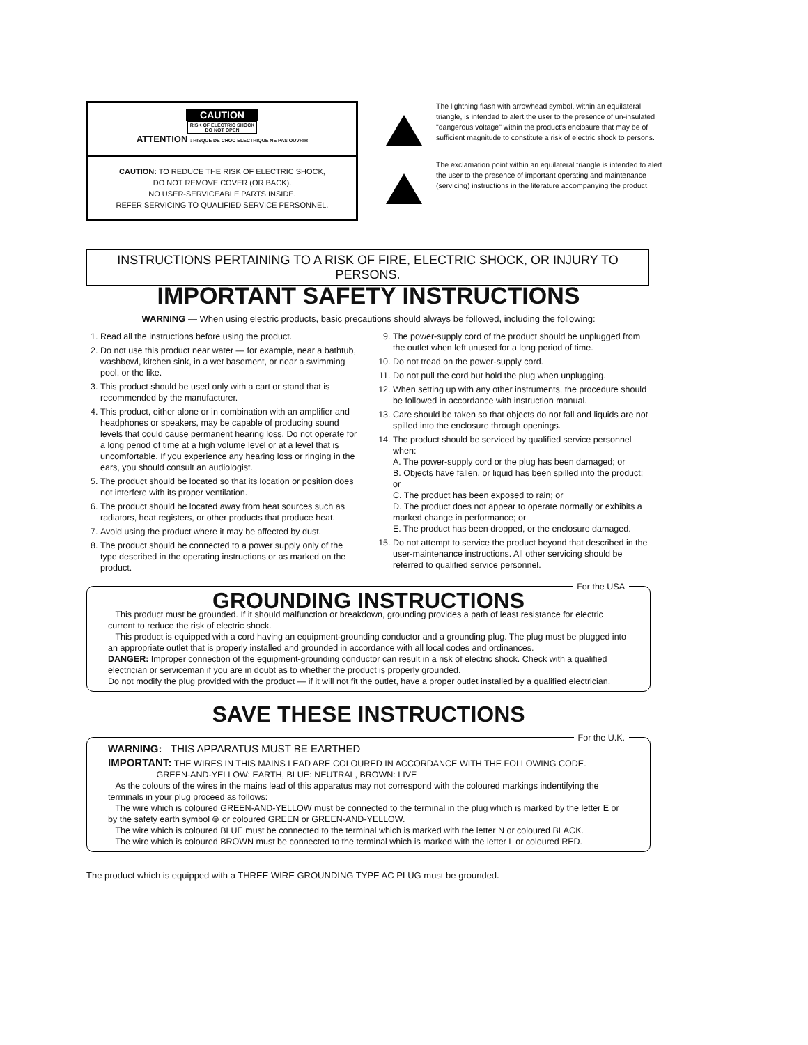CAUTION
RISK OF ELECTRIC SHOCK
DO NOT OPEN
ATTENTION : RISQUE DE CHOC ELECTRIQUE NE PAS OUVRIR
CAUTION: TO REDUCE THE RISK OF ELECTRIC SHOCK,
DO NOT REMOVE COVER (OR BACK).
NO USER-SERVICEABLE PARTS INSIDE.
REFER SERVICING TO QUALIFIED SERVICE PERSONNEL.
The lightning flash with arrowhead symbol, within an equilateral triangle, is intended to alert the user to the presence of un-insulated "dangerous voltage" within the product's enclosure that may be of sufficient magnitude to constitute a risk of electric shock to persons.
The exclamation point within an equilateral triangle is intended to alert the user to the presence of important operating and maintenance (servicing) instructions in the literature accompanying the product.
INSTRUCTIONS PERTAINING TO A RISK OF FIRE, ELECTRIC SHOCK, OR INJURY TO PERSONS.
IMPORTANT SAFETY INSTRUCTIONS
WARNING — When using electric products, basic precautions should always be followed, including the following:
1. Read all the instructions before using the product.
2. Do not use this product near water — for example, near a bathtub, washbowl, kitchen sink, in a wet basement, or near a swimming pool, or the like.
3. This product should be used only with a cart or stand that is recommended by the manufacturer.
4. This product, either alone or in combination with an amplifier and headphones or speakers, may be capable of producing sound levels that could cause permanent hearing loss. Do not operate for a long period of time at a high volume level or at a level that is uncomfortable. If you experience any hearing loss or ringing in the ears, you should consult an audiologist.
5. The product should be located so that its location or position does not interfere with its proper ventilation.
6. The product should be located away from heat sources such as radiators, heat registers, or other products that produce heat.
7. Avoid using the product where it may be affected by dust.
8. The product should be connected to a power supply only of the type described in the operating instructions or as marked on the product.
9. The power-supply cord of the product should be unplugged from the outlet when left unused for a long period of time.
10. Do not tread on the power-supply cord.
11. Do not pull the cord but hold the plug when unplugging.
12. When setting up with any other instruments, the procedure should be followed in accordance with instruction manual.
13. Care should be taken so that objects do not fall and liquids are not spilled into the enclosure through openings.
14. The product should be serviced by qualified service personnel when:
A. The power-supply cord or the plug has been damaged; or
B. Objects have fallen, or liquid has been spilled into the product; or
C. The product has been exposed to rain; or
D. The product does not appear to operate normally or exhibits a marked change in performance; or
E. The product has been dropped, or the enclosure damaged.
15. Do not attempt to service the product beyond that described in the user-maintenance instructions. All other servicing should be referred to qualified service personnel.
For the USA
GROUNDING INSTRUCTIONS
This product must be grounded. If it should malfunction or breakdown, grounding provides a path of least resistance for electric current to reduce the risk of electric shock.
This product is equipped with a cord having an equipment-grounding conductor and a grounding plug. The plug must be plugged into an appropriate outlet that is properly installed and grounded in accordance with all local codes and ordinances.
DANGER: Improper connection of the equipment-grounding conductor can result in a risk of electric shock. Check with a qualified electrician or serviceman if you are in doubt as to whether the product is properly grounded.
Do not modify the plug provided with the product — if it will not fit the outlet, have a proper outlet installed by a qualified electrician.
SAVE THESE INSTRUCTIONS
For the U.K.
WARNING: THIS APPARATUS MUST BE EARTHED
IMPORTANT: THE WIRES IN THIS MAINS LEAD ARE COLOURED IN ACCORDANCE WITH THE FOLLOWING CODE.
GREEN-AND-YELLOW: EARTH, BLUE: NEUTRAL, BROWN: LIVE
As the colours of the wires in the mains lead of this apparatus may not correspond with the coloured markings indentifying the terminals in your plug proceed as follows:
The wire which is coloured GREEN-AND-YELLOW must be connected to the terminal in the plug which is marked by the letter E or by the safety earth symbol ⊜ or coloured GREEN or GREEN-AND-YELLOW.
The wire which is coloured BLUE must be connected to the terminal which is marked with the letter N or coloured BLACK.
The wire which is coloured BROWN must be connected to the terminal which is marked with the letter L or coloured RED.
The product which is equipped with a THREE WIRE GROUNDING TYPE AC PLUG must be grounded.